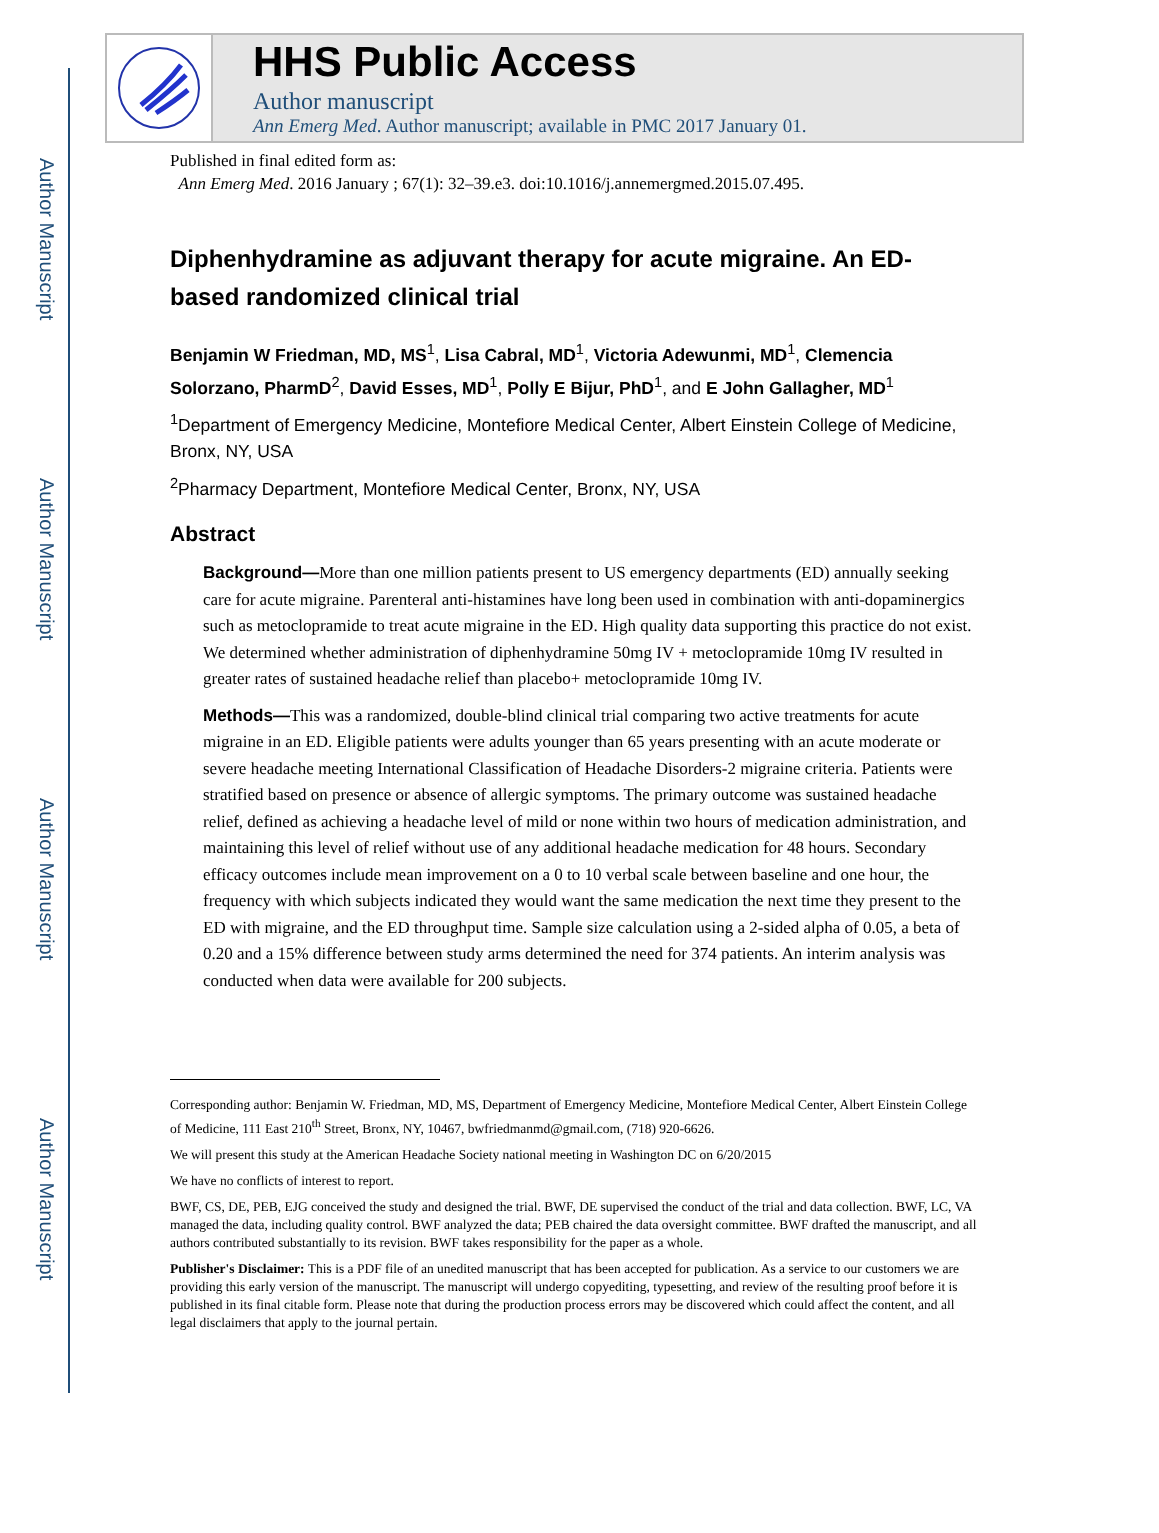Author Manuscript
Author Manuscript
Author Manuscript
Author Manuscript
HHS Public Access
Author manuscript
Ann Emerg Med. Author manuscript; available in PMC 2017 January 01.
Published in final edited form as:
Ann Emerg Med. 2016 January ; 67(1): 32–39.e3. doi:10.1016/j.annemergmed.2015.07.495.
Diphenhydramine as adjuvant therapy for acute migraine. An ED-based randomized clinical trial
Benjamin W Friedman, MD, MS<sup>1</sup>, Lisa Cabral, MD<sup>1</sup>, Victoria Adewunmi, MD<sup>1</sup>, Clemencia Solorzano, PharmD<sup>2</sup>, David Esses, MD<sup>1</sup>, Polly E Bijur, PhD<sup>1</sup>, and E John Gallagher, MD<sup>1</sup>
<sup>1</sup> Department of Emergency Medicine, Montefiore Medical Center, Albert Einstein College of Medicine, Bronx, NY, USA
<sup>2</sup> Pharmacy Department, Montefiore Medical Center, Bronx, NY, USA
Abstract
Background—More than one million patients present to US emergency departments (ED) annually seeking care for acute migraine. Parenteral anti-histamines have long been used in combination with anti-dopaminergics such as metoclopramide to treat acute migraine in the ED. High quality data supporting this practice do not exist. We determined whether administration of diphenhydramine 50mg IV + metoclopramide 10mg IV resulted in greater rates of sustained headache relief than placebo+ metoclopramide 10mg IV.
Methods—This was a randomized, double-blind clinical trial comparing two active treatments for acute migraine in an ED. Eligible patients were adults younger than 65 years presenting with an acute moderate or severe headache meeting International Classification of Headache Disorders-2 migraine criteria. Patients were stratified based on presence or absence of allergic symptoms. The primary outcome was sustained headache relief, defined as achieving a headache level of mild or none within two hours of medication administration, and maintaining this level of relief without use of any additional headache medication for 48 hours. Secondary efficacy outcomes include mean improvement on a 0 to 10 verbal scale between baseline and one hour, the frequency with which subjects indicated they would want the same medication the next time they present to the ED with migraine, and the ED throughput time. Sample size calculation using a 2-sided alpha of 0.05, a beta of 0.20 and a 15% difference between study arms determined the need for 374 patients. An interim analysis was conducted when data were available for 200 subjects.
Corresponding author: Benjamin W. Friedman, MD, MS, Department of Emergency Medicine, Montefiore Medical Center, Albert Einstein College of Medicine, 111 East 210<sup>th</sup> Street, Bronx, NY, 10467, bwfriedmanmd@gmail.com, (718) 920-6626.
We will present this study at the American Headache Society national meeting in Washington DC on 6/20/2015
We have no conflicts of interest to report.
BWF, CS, DE, PEB, EJG conceived the study and designed the trial. BWF, DE supervised the conduct of the trial and data collection. BWF, LC, VA managed the data, including quality control. BWF analyzed the data; PEB chaired the data oversight committee. BWF drafted the manuscript, and all authors contributed substantially to its revision. BWF takes responsibility for the paper as a whole.
Publisher's Disclaimer: This is a PDF file of an unedited manuscript that has been accepted for publication. As a service to our customers we are providing this early version of the manuscript. The manuscript will undergo copyediting, typesetting, and review of the resulting proof before it is published in its final citable form. Please note that during the production process errors may be discovered which could affect the content, and all legal disclaimers that apply to the journal pertain.